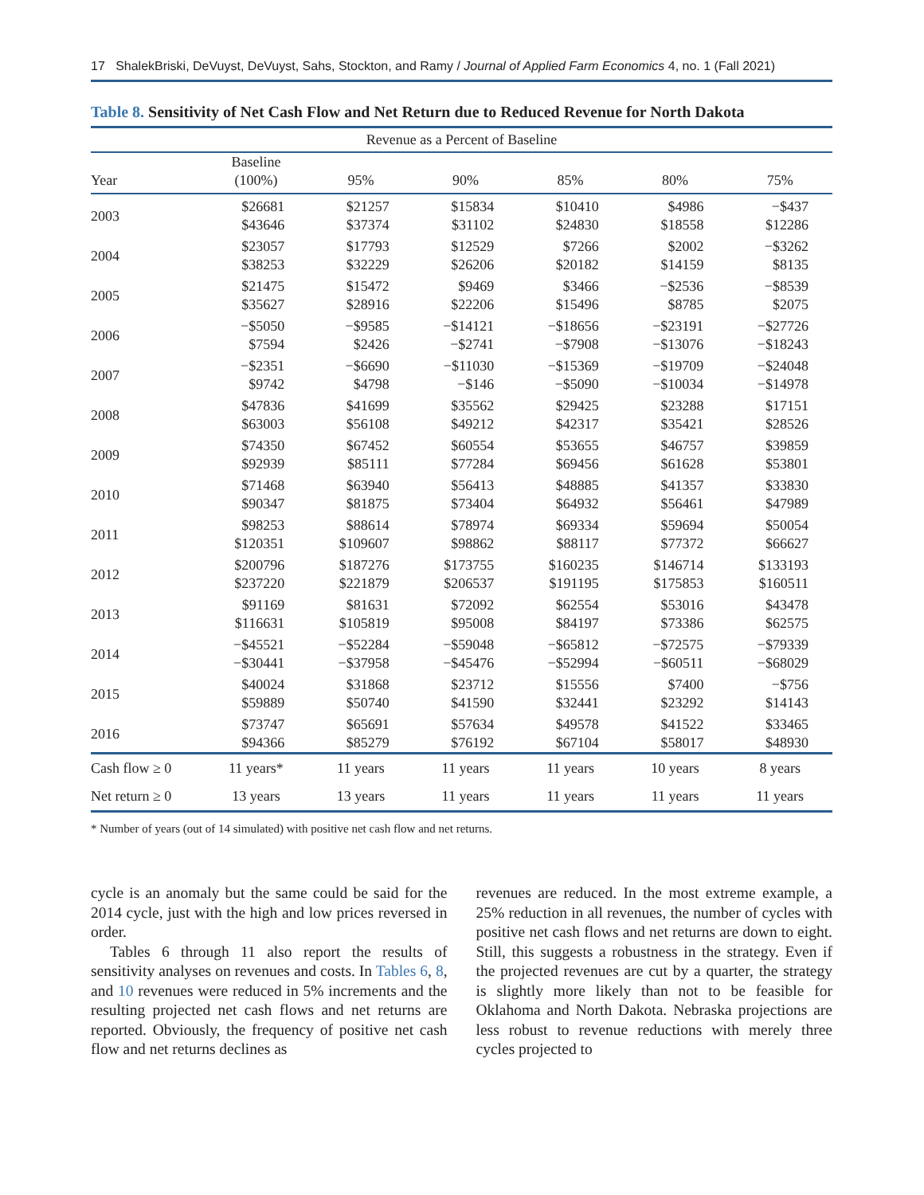17 ShalekBriski, DeVuyst, DeVuyst, Sahs, Stockton, and Ramy / Journal of Applied Farm Economics 4, no. 1 (Fall 2021)
Table 8. Sensitivity of Net Cash Flow and Net Return due to Reduced Revenue for North Dakota
| Revenue as a Percent of Baseline | | | | | | |
| --- | --- | --- | --- | --- | --- | --- |
| Year | Baseline (100%) | 95% | 90% | 85% | 80% | 75% |
| 2003 | $26681 $43646 | $21257 $37374 | $15834 $31102 | $10410 $24830 | $4986 $18558 | −$437 $12286 |
| 2004 | $23057 $38253 | $17793 $32229 | $12529 $26206 | $7266 $20182 | $2002 $14159 | −$3262 $8135 |
| 2005 | $21475 $35627 | $15472 $28916 | $9469 $22206 | $3466 $15496 | −$2536 $8785 | −$8539 $2075 |
| 2006 | −$5050 $7594 | −$9585 $2426 | −$14121 −$2741 | −$18656 −$7908 | −$23191 −$13076 | −$27726 −$18243 |
| 2007 | −$2351 $9742 | −$6690 $4798 | −$11030 −$146 | −$15369 −$5090 | −$19709 −$10034 | −$24048 −$14978 |
| 2008 | $47836 $63003 | $41699 $56108 | $35562 $49212 | $29425 $42317 | $23288 $35421 | $17151 $28526 |
| 2009 | $74350 $92939 | $67452 $85111 | $60554 $77284 | $53655 $69456 | $46757 $61628 | $39859 $53801 |
| 2010 | $71468 $90347 | $63940 $81875 | $56413 $73404 | $48885 $64932 | $41357 $56461 | $33830 $47989 |
| 2011 | $98253 $120351 | $88614 $109607 | $78974 $98862 | $69334 $88117 | $59694 $77372 | $50054 $66627 |
| 2012 | $200796 $237220 | $187276 $221879 | $173755 $206537 | $160235 $191195 | $146714 $175853 | $133193 $160511 |
| 2013 | $91169 $116631 | $81631 $105819 | $72092 $95008 | $62554 $84197 | $53016 $73386 | $43478 $62575 |
| 2014 | −$45521 −$30441 | −$52284 −$37958 | −$59048 −$45476 | −$65812 −$52994 | −$72575 −$60511 | −$79339 −$68029 |
| 2015 | $40024 $59889 | $31868 $50740 | $23712 $41590 | $15556 $32441 | $7400 $23292 | −$756 $14143 |
| 2016 | $73747 $94366 | $65691 $85279 | $57634 $76192 | $49578 $67104 | $41522 $58017 | $33465 $48930 |
| Cash flow ≥ 0 | 11 years* | 11 years | 11 years | 11 years | 10 years | 8 years |
| Net return ≥ 0 | 13 years | 13 years | 11 years | 11 years | 11 years | 11 years |
* Number of years (out of 14 simulated) with positive net cash flow and net returns.
cycle is an anomaly but the same could be said for the 2014 cycle, just with the high and low prices reversed in order.
Tables 6 through 11 also report the results of sensitivity analyses on revenues and costs. In Tables 6, 8, and 10 revenues were reduced in 5% increments and the resulting projected net cash flows and net returns are reported. Obviously, the frequency of positive net cash flow and net returns declines as
revenues are reduced. In the most extreme example, a 25% reduction in all revenues, the number of cycles with positive net cash flows and net returns are down to eight. Still, this suggests a robustness in the strategy. Even if the projected revenues are cut by a quarter, the strategy is slightly more likely than not to be feasible for Oklahoma and North Dakota. Nebraska projections are less robust to revenue reductions with merely three cycles projected to